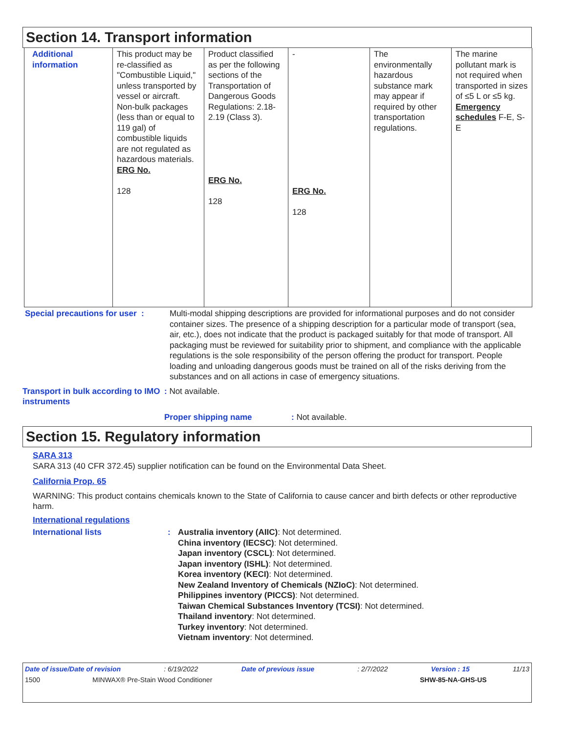Section 14. Transport information
| Additional information | This product may be re-classified as "Combustible Liquid," unless transported by vessel or aircraft. Non-bulk packages (less than or equal to 119 gal) of combustible liquids are not regulated as hazardous materials. ERG No. 128 | Product classified as per the following sections of the Transportation of Dangerous Goods Regulations: 2.18-2.19 (Class 3). ERG No. 128 | - ERG No. 128 | The environmentally hazardous substance mark may appear if required by other transportation regulations. | The marine pollutant mark is not required when transported in sizes of ≤5 L or ≤5 kg. Emergency schedules F-E, S-E |
Special precautions for user :
Multi-modal shipping descriptions are provided for informational purposes and do not consider container sizes. The presence of a shipping description for a particular mode of transport (sea, air, etc.), does not indicate that the product is packaged suitably for that mode of transport. All packaging must be reviewed for suitability prior to shipment, and compliance with the applicable regulations is the sole responsibility of the person offering the product for transport. People loading and unloading dangerous goods must be trained on all of the risks deriving from the substances and on all actions in case of emergency situations.
Transport in bulk according to IMO instruments
: Not available.
Proper shipping name : Not available.
Section 15. Regulatory information
SARA 313
SARA 313 (40 CFR 372.45) supplier notification can be found on the Environmental Data Sheet.
California Prop. 65
WARNING: This product contains chemicals known to the State of California to cause cancer and birth defects or other reproductive harm.
International regulations
International lists : Australia inventory (AIIC): Not determined.
China inventory (IECSC): Not determined.
Japan inventory (CSCL): Not determined.
Japan inventory (ISHL): Not determined.
Korea inventory (KECI): Not determined.
New Zealand Inventory of Chemicals (NZIoC): Not determined.
Philippines inventory (PICCS): Not determined.
Taiwan Chemical Substances Inventory (TCSI): Not determined.
Thailand inventory: Not determined.
Turkey inventory: Not determined.
Vietnam inventory: Not determined.
Date of issue/Date of revision: 6/19/2022 Date of previous issue: 2/7/2022 Version : 15 11/13
1500 MINWAX® Pre-Stain Wood Conditioner SHW-85-NA-GHS-US